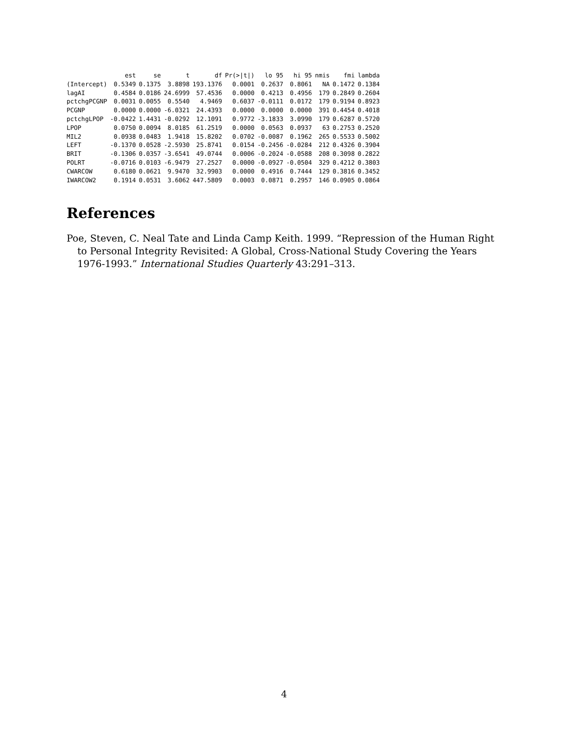| | est | se | t | df | Pr(>/t/) | lo 95 | hi 95 | nmis | fmi | lambda |
| --- | --- | --- | --- | --- | --- | --- | --- | --- | --- | --- |
| (Intercept) | 0.5349 | 0.1375 | 3.8898 | 193.1376 | 0.0001 | 0.2637 | 0.8061 | NA | 0.1472 | 0.1384 |
| lagAI | 0.4584 | 0.0186 | 24.6999 | 57.4536 | 0.0000 | 0.4213 | 0.4956 | 179 | 0.2849 | 0.2604 |
| pctchgPCGNP | 0.0031 | 0.0055 | 0.5540 | 4.9469 | 0.6037 | -0.0111 | 0.0172 | 179 | 0.9194 | 0.8923 |
| PCGNP | 0.0000 | 0.0000 | -6.0321 | 24.4393 | 0.0000 | 0.0000 | 0.0000 | 391 | 0.4454 | 0.4018 |
| pctchgLPOP | -0.0422 | 1.4431 | -0.0292 | 12.1091 | 0.9772 | -3.1833 | 3.0990 | 179 | 0.6287 | 0.5720 |
| LPOP | 0.0750 | 0.0094 | 8.0185 | 61.2519 | 0.0000 | 0.0563 | 0.0937 | 63 | 0.2753 | 0.2520 |
| MIL2 | 0.0938 | 0.0483 | 1.9418 | 15.8202 | 0.0702 | -0.0087 | 0.1962 | 265 | 0.5533 | 0.5002 |
| LEFT | -0.1370 | 0.0528 | -2.5930 | 25.8741 | 0.0154 | -0.2456 | -0.0284 | 212 | 0.4326 | 0.3904 |
| BRIT | -0.1306 | 0.0357 | -3.6541 | 49.0744 | 0.0006 | -0.2024 | -0.0588 | 208 | 0.3098 | 0.2822 |
| POLRT | -0.0716 | 0.0103 | -6.9479 | 27.2527 | 0.0000 | -0.0927 | -0.0504 | 329 | 0.4212 | 0.3803 |
| CWARCOW | 0.6180 | 0.0621 | 9.9470 | 32.9903 | 0.0000 | 0.4916 | 0.7444 | 129 | 0.3816 | 0.3452 |
| IWARCOW2 | 0.1914 | 0.0531 | 3.6062 | 447.5809 | 0.0003 | 0.0871 | 0.2957 | 146 | 0.0905 | 0.0864 |
References
Poe, Steven, C. Neal Tate and Linda Camp Keith. 1999. “Repression of the Human Right to Personal Integrity Revisited: A Global, Cross-National Study Covering the Years 1976-1993.” International Studies Quarterly 43:291–313.
4